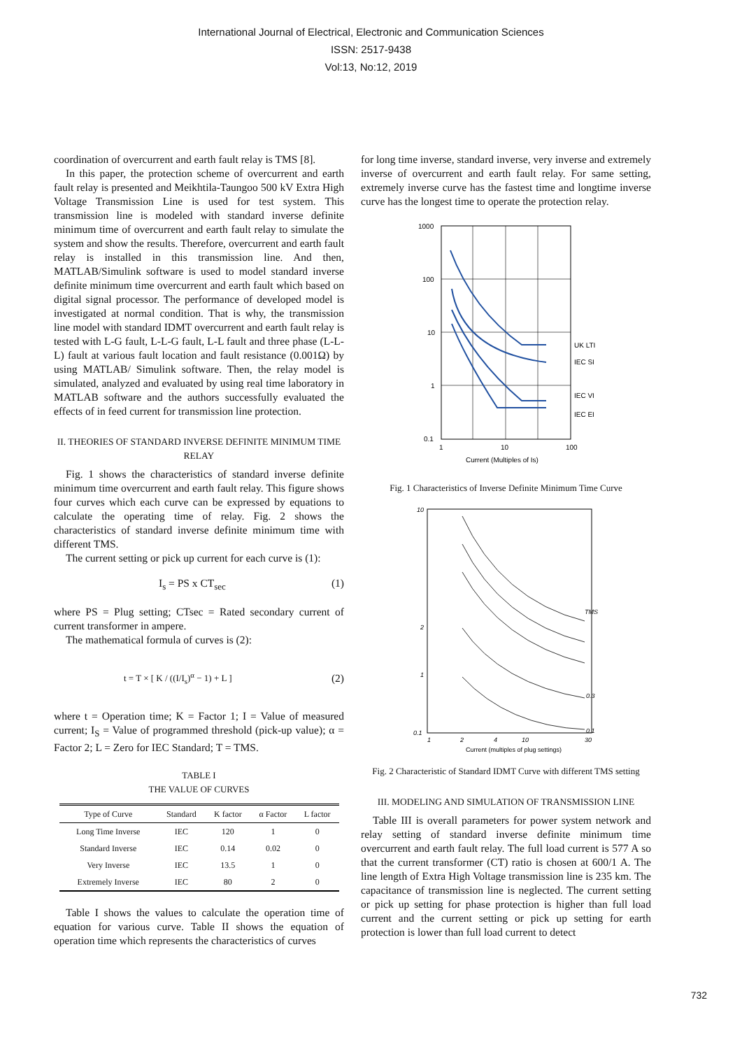International Journal of Electrical, Electronic and Communication Sciences
ISSN: 2517-9438
Vol:13, No:12, 2019
coordination of overcurrent and earth fault relay is TMS [8].
In this paper, the protection scheme of overcurrent and earth fault relay is presented and Meikhtila-Taungoo 500 kV Extra High Voltage Transmission Line is used for test system. This transmission line is modeled with standard inverse definite minimum time of overcurrent and earth fault relay to simulate the system and show the results. Therefore, overcurrent and earth fault relay is installed in this transmission line. And then, MATLAB/Simulink software is used to model standard inverse definite minimum time overcurrent and earth fault which based on digital signal processor. The performance of developed model is investigated at normal condition. That is why, the transmission line model with standard IDMT overcurrent and earth fault relay is tested with L-G fault, L-L-G fault, L-L fault and three phase (L-L-L) fault at various fault location and fault resistance (0.001Ω) by using MATLAB/ Simulink software. Then, the relay model is simulated, analyzed and evaluated by using real time laboratory in MATLAB software and the authors successfully evaluated the effects of in feed current for transmission line protection.
II. THEORIES OF STANDARD INVERSE DEFINITE MINIMUM TIME RELAY
Fig. 1 shows the characteristics of standard inverse definite minimum time overcurrent and earth fault relay. This figure shows four curves which each curve can be expressed by equations to calculate the operating time of relay. Fig. 2 shows the characteristics of standard inverse definite minimum time with different TMS.
The current setting or pick up current for each curve is (1):
I<sub>s</sub> = PS x CT<sub>sec</sub> (1)
where PS = Plug setting; CTsec = Rated secondary current of current transformer in ampere.
The mathematical formula of curves is (2):
t = T × [ K / ((I/I<sub>s</sub>)<sup>α</sup> − 1) + L ] (2)
where t = Operation time; K = Factor 1; I = Value of measured current; I<sub>S</sub> = Value of programmed threshold (pick-up value); α = Factor 2; L = Zero for IEC Standard; T = TMS.
TABLE I
THE VALUE OF CURVES
| Type of Curve | Standard | K factor | α Factor | L factor |
| --- | --- | --- | --- | --- |
| Long Time Inverse | IEC | 120 | 1 | 0 |
| Standard Inverse | IEC | 0.14 | 0.02 | 0 |
| Very Inverse | IEC | 13.5 | 1 | 0 |
| Extremely Inverse | IEC | 80 | 2 | 0 |
Table I shows the values to calculate the operation time of equation for various curve. Table II shows the equation of operation time which represents the characteristics of curves
for long time inverse, standard inverse, very inverse and extremely inverse of overcurrent and earth fault relay. For same setting, extremely inverse curve has the fastest time and longtime inverse curve has the longest time to operate the protection relay.
1000
100
10
1
0.1
1
10
100
UK LTI
IEC SI
IEC VI
IEC EI
Current (Multiples of Is)
Fig. 1 Characteristics of Inverse Definite Minimum Time Curve
10
2
1
0.1
1
2
4
10
30
TMS
0.3
0.1
Current (multiples of plug settings)
Fig. 2 Characteristic of Standard IDMT Curve with different TMS setting
III. MODELING AND SIMULATION OF TRANSMISSION LINE
Table III is overall parameters for power system network and relay setting of standard inverse definite minimum time overcurrent and earth fault relay. The full load current is 577 A so that the current transformer (CT) ratio is chosen at 600/1 A. The line length of Extra High Voltage transmission line is 235 km. The capacitance of transmission line is neglected. The current setting or pick up setting for phase protection is higher than full load current and the current setting or pick up setting for earth protection is lower than full load current to detect
732